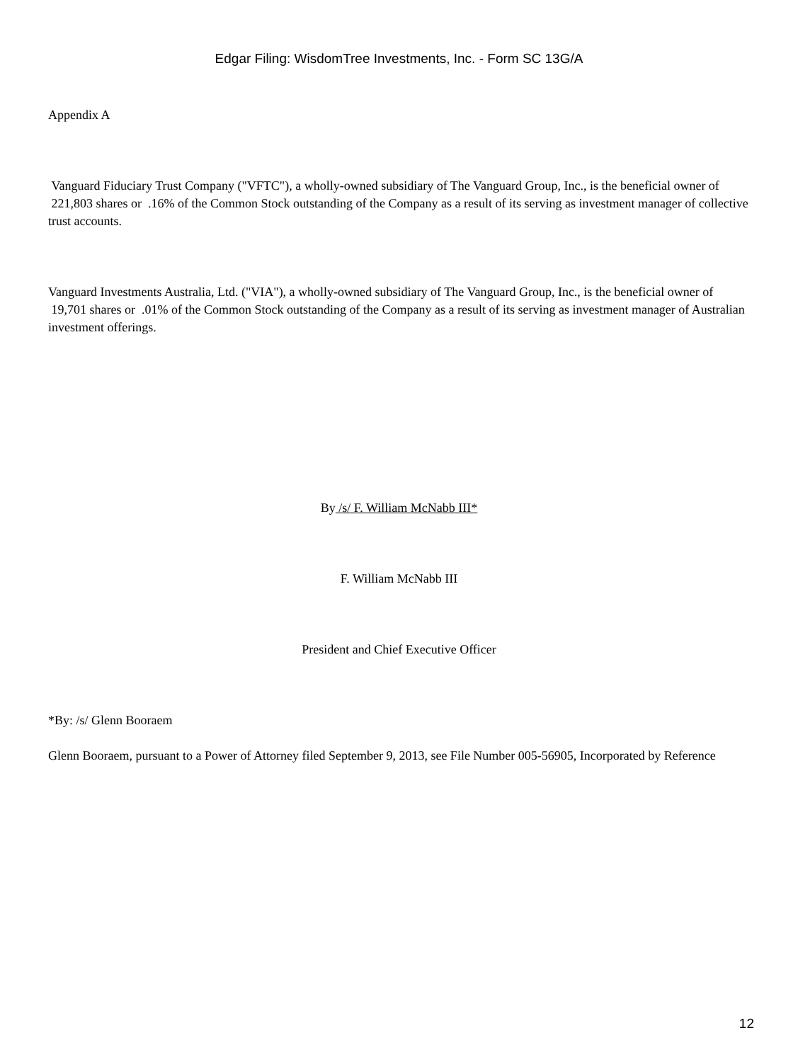Edgar Filing: WisdomTree Investments, Inc. - Form SC 13G/A
Appendix A
Vanguard Fiduciary Trust Company ("VFTC"), a wholly-owned subsidiary of The Vanguard Group, Inc., is the beneficial owner of 221,803 shares or .16% of the Common Stock outstanding of the Company as a result of its serving as investment manager of collective trust accounts.
Vanguard Investments Australia, Ltd. ("VIA"), a wholly-owned subsidiary of The Vanguard Group, Inc., is the beneficial owner of 19,701 shares or .01% of the Common Stock outstanding of the Company as a result of its serving as investment manager of Australian investment offerings.
By /s/ F. William McNabb III*
F. William McNabb III
President and Chief Executive Officer
*By: /s/ Glenn Booraem
Glenn Booraem, pursuant to a Power of Attorney filed September 9, 2013, see File Number 005-56905, Incorporated by Reference
12